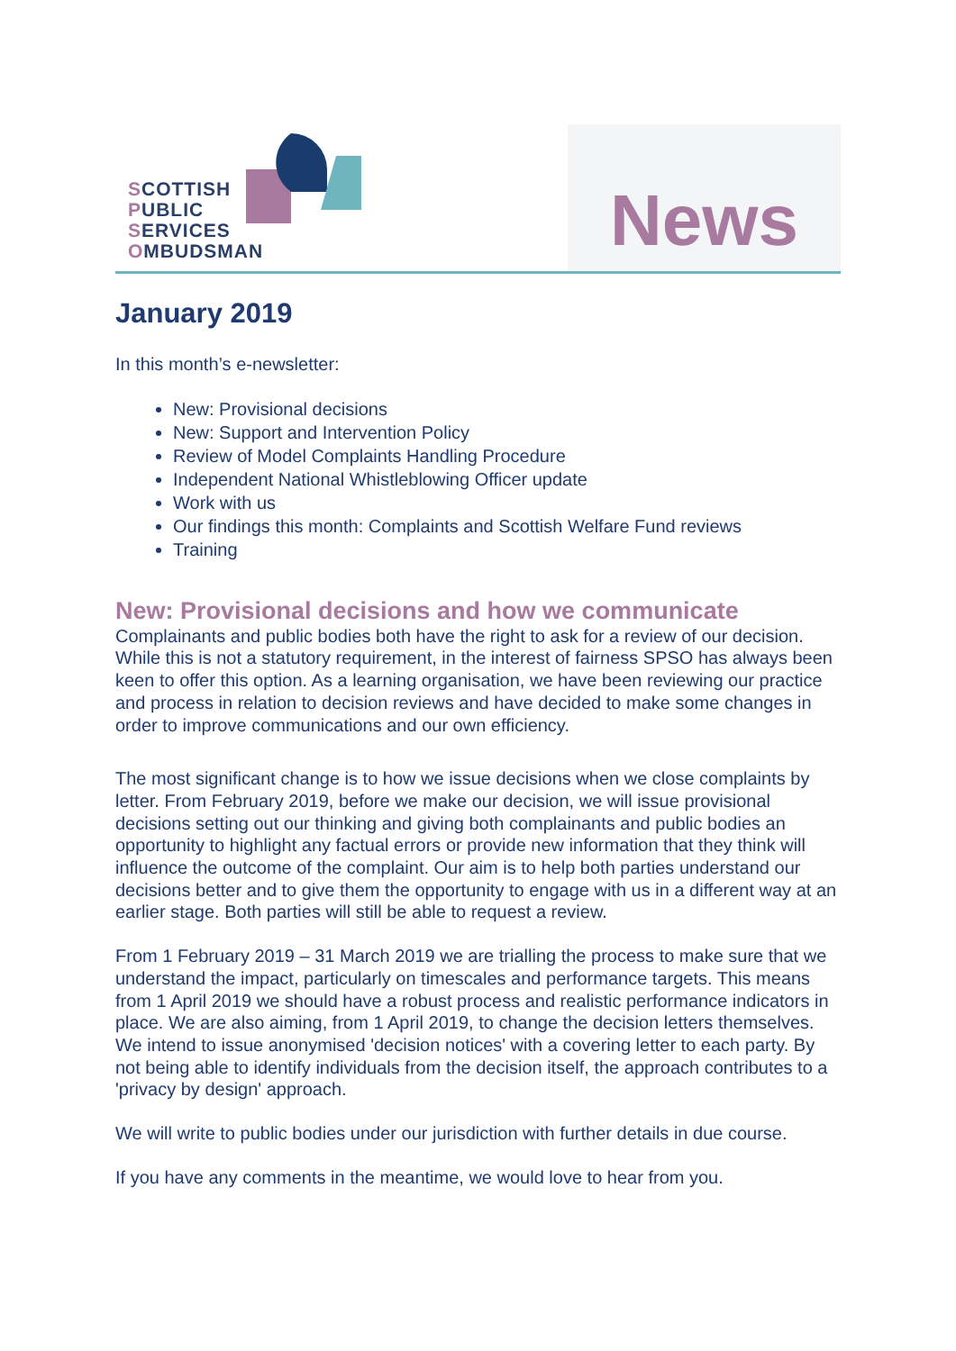SCOTTISH
PUBLIC
SERVICES
OMBUDSMAN
News
January 2019
In this month’s e-newsletter:
New: Provisional decisions
New: Support and Intervention Policy
Review of Model Complaints Handling Procedure
Independent National Whistleblowing Officer update
Work with us
Our findings this month: Complaints and Scottish Welfare Fund reviews
Training
New: Provisional decisions and how we communicate
Complainants and public bodies both have the right to ask for a review of our decision. While this is not a statutory requirement, in the interest of fairness SPSO has always been keen to offer this option. As a learning organisation, we have been reviewing our practice and process in relation to decision reviews and have decided to make some changes in order to improve communications and our own efficiency.
The most significant change is to how we issue decisions when we close complaints by letter. From February 2019, before we make our decision, we will issue provisional decisions setting out our thinking and giving both complainants and public bodies an opportunity to highlight any factual errors or provide new information that they think will influence the outcome of the complaint. Our aim is to help both parties understand our decisions better and to give them the opportunity to engage with us in a different way at an earlier stage. Both parties will still be able to request a review.
From 1 February 2019 – 31 March 2019 we are trialling the process to make sure that we understand the impact, particularly on timescales and performance targets. This means from 1 April 2019 we should have a robust process and realistic performance indicators in place. We are also aiming, from 1 April 2019, to change the decision letters themselves. We intend to issue anonymised 'decision notices' with a covering letter to each party. By not being able to identify individuals from the decision itself, the approach contributes to a 'privacy by design' approach.
We will write to public bodies under our jurisdiction with further details in due course.
If you have any comments in the meantime, we would love to hear from you.